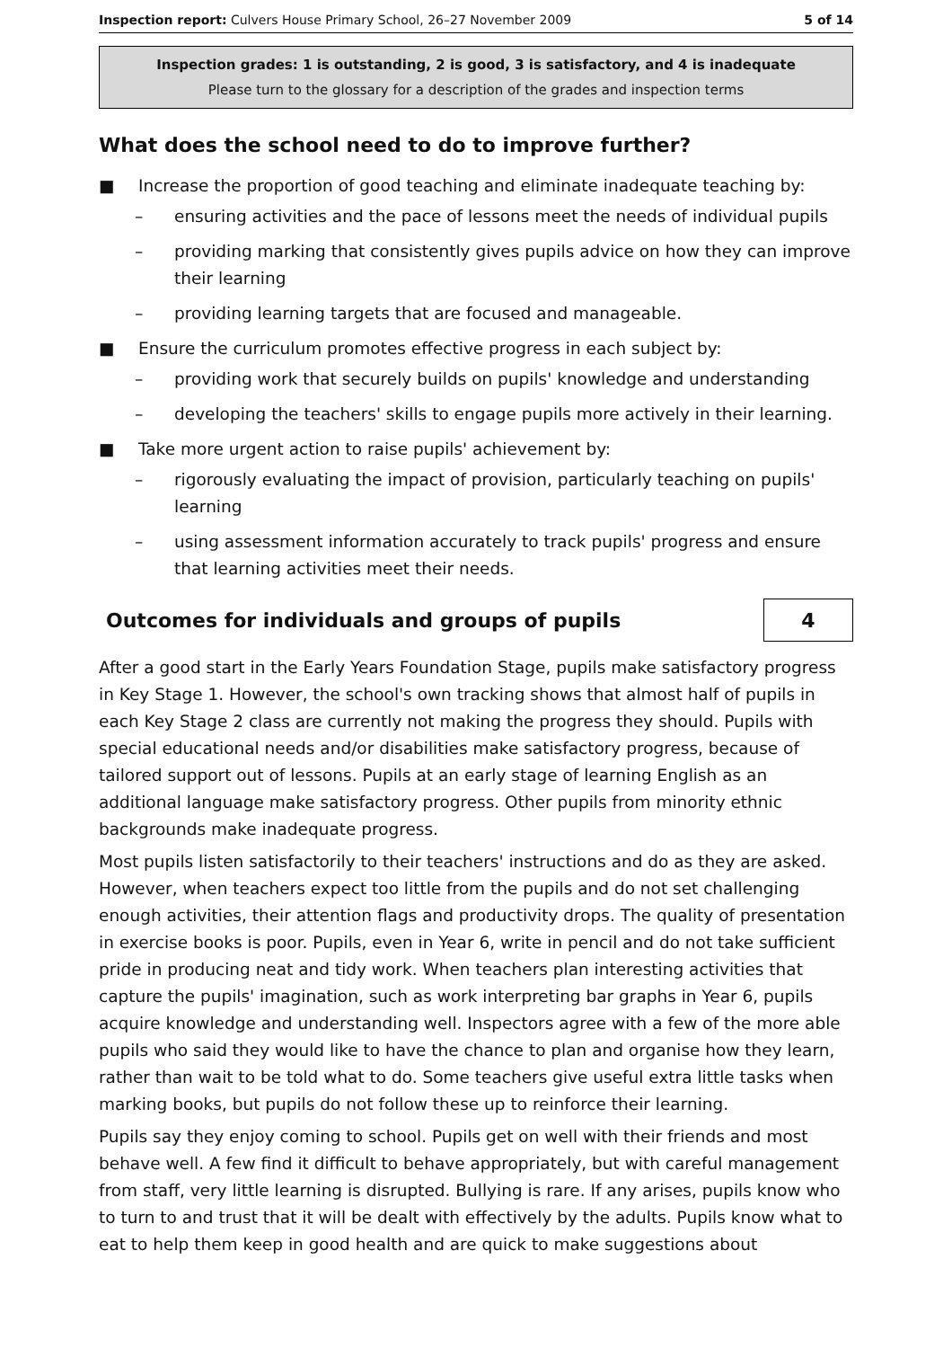Inspection report: Culvers House Primary School, 26–27 November 2009 5 of 14
Inspection grades: 1 is outstanding, 2 is good, 3 is satisfactory, and 4 is inadequate
Please turn to the glossary for a description of the grades and inspection terms
What does the school need to do to improve further?
■ Increase the proportion of good teaching and eliminate inadequate teaching by:
– ensuring activities and the pace of lessons meet the needs of individual pupils
– providing marking that consistently gives pupils advice on how they can improve their learning
– providing learning targets that are focused and manageable.
■ Ensure the curriculum promotes effective progress in each subject by:
– providing work that securely builds on pupils' knowledge and understanding
– developing the teachers' skills to engage pupils more actively in their learning.
■ Take more urgent action to raise pupils' achievement by:
– rigorously evaluating the impact of provision, particularly teaching on pupils' learning
– using assessment information accurately to track pupils' progress and ensure that learning activities meet their needs.
Outcomes for individuals and groups of pupils
4
After a good start in the Early Years Foundation Stage, pupils make satisfactory progress in Key Stage 1. However, the school's own tracking shows that almost half of pupils in each Key Stage 2 class are currently not making the progress they should. Pupils with special educational needs and/or disabilities make satisfactory progress, because of tailored support out of lessons. Pupils at an early stage of learning English as an additional language make satisfactory progress. Other pupils from minority ethnic backgrounds make inadequate progress.
Most pupils listen satisfactorily to their teachers' instructions and do as they are asked. However, when teachers expect too little from the pupils and do not set challenging enough activities, their attention flags and productivity drops. The quality of presentation in exercise books is poor. Pupils, even in Year 6, write in pencil and do not take sufficient pride in producing neat and tidy work. When teachers plan interesting activities that capture the pupils' imagination, such as work interpreting bar graphs in Year 6, pupils acquire knowledge and understanding well. Inspectors agree with a few of the more able pupils who said they would like to have the chance to plan and organise how they learn, rather than wait to be told what to do. Some teachers give useful extra little tasks when marking books, but pupils do not follow these up to reinforce their learning.
Pupils say they enjoy coming to school. Pupils get on well with their friends and most behave well. A few find it difficult to behave appropriately, but with careful management from staff, very little learning is disrupted. Bullying is rare. If any arises, pupils know who to turn to and trust that it will be dealt with effectively by the adults. Pupils know what to eat to help them keep in good health and are quick to make suggestions about